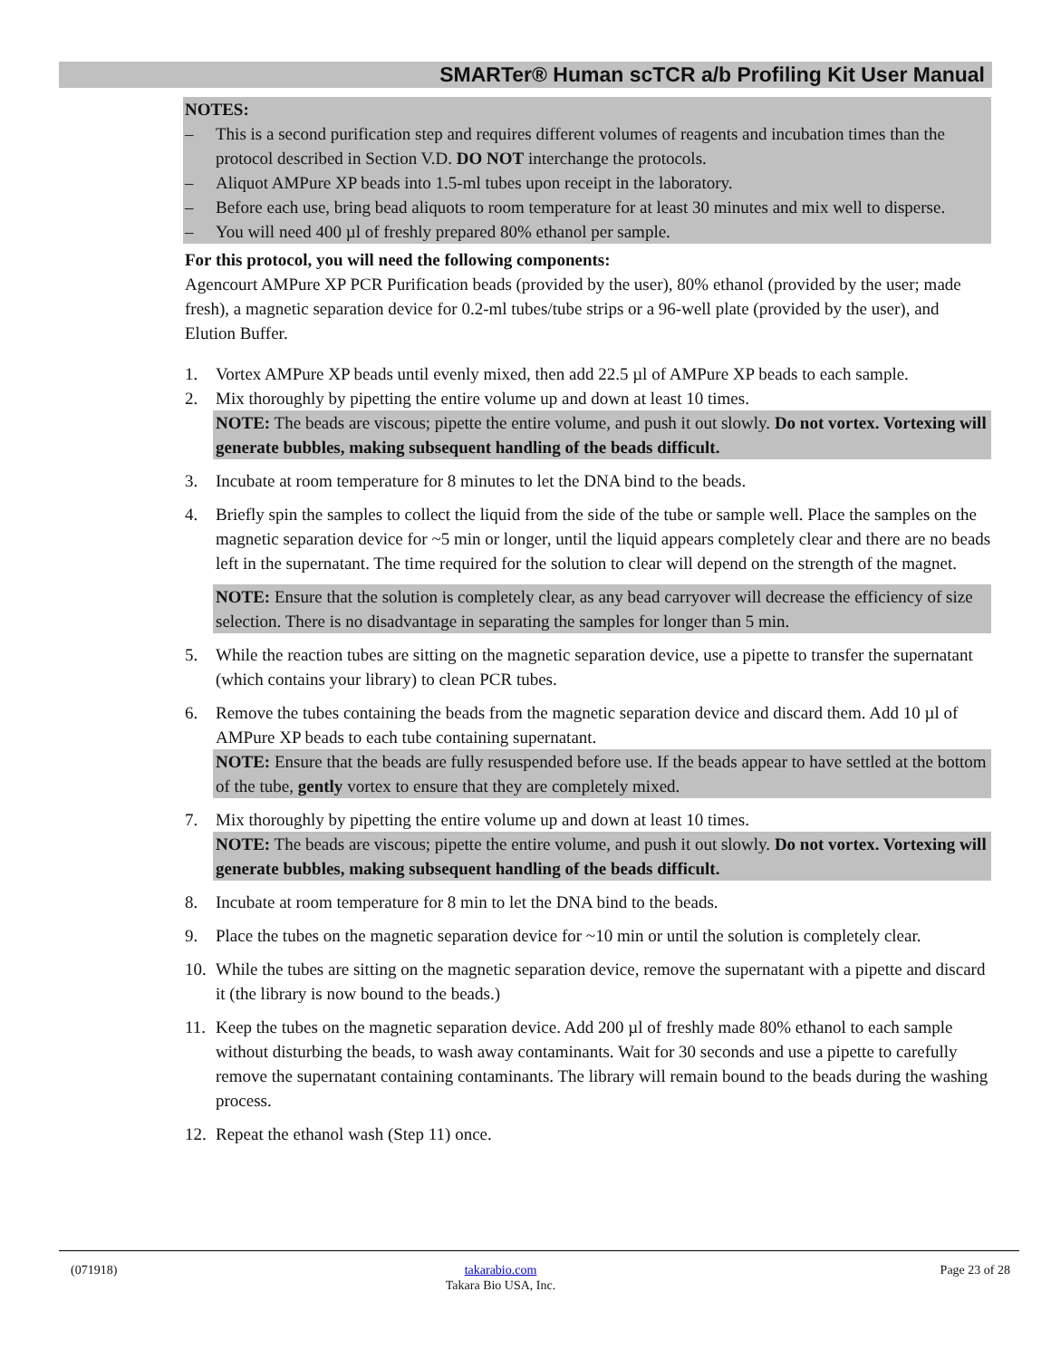SMARTer® Human scTCR a/b Profiling Kit User Manual
NOTES:
– This is a second purification step and requires different volumes of reagents and incubation times than the protocol described in Section V.D. DO NOT interchange the protocols.
– Aliquot AMPure XP beads into 1.5-ml tubes upon receipt in the laboratory.
– Before each use, bring bead aliquots to room temperature for at least 30 minutes and mix well to disperse.
– You will need 400 µl of freshly prepared 80% ethanol per sample.
For this protocol, you will need the following components:
Agencourt AMPure XP PCR Purification beads (provided by the user), 80% ethanol (provided by the user; made fresh), a magnetic separation device for 0.2-ml tubes/tube strips or a 96-well plate (provided by the user), and Elution Buffer.
1. Vortex AMPure XP beads until evenly mixed, then add 22.5 µl of AMPure XP beads to each sample.
2. Mix thoroughly by pipetting the entire volume up and down at least 10 times.
NOTE: The beads are viscous; pipette the entire volume, and push it out slowly. Do not vortex. Vortexing will generate bubbles, making subsequent handling of the beads difficult.
3. Incubate at room temperature for 8 minutes to let the DNA bind to the beads.
4. Briefly spin the samples to collect the liquid from the side of the tube or sample well. Place the samples on the magnetic separation device for ~5 min or longer, until the liquid appears completely clear and there are no beads left in the supernatant. The time required for the solution to clear will depend on the strength of the magnet.
NOTE: Ensure that the solution is completely clear, as any bead carryover will decrease the efficiency of size selection. There is no disadvantage in separating the samples for longer than 5 min.
5. While the reaction tubes are sitting on the magnetic separation device, use a pipette to transfer the supernatant (which contains your library) to clean PCR tubes.
6. Remove the tubes containing the beads from the magnetic separation device and discard them. Add 10 µl of AMPure XP beads to each tube containing supernatant.
NOTE: Ensure that the beads are fully resuspended before use. If the beads appear to have settled at the bottom of the tube, gently vortex to ensure that they are completely mixed.
7. Mix thoroughly by pipetting the entire volume up and down at least 10 times.
NOTE: The beads are viscous; pipette the entire volume, and push it out slowly. Do not vortex. Vortexing will generate bubbles, making subsequent handling of the beads difficult.
8. Incubate at room temperature for 8 min to let the DNA bind to the beads.
9. Place the tubes on the magnetic separation device for ~10 min or until the solution is completely clear.
10. While the tubes are sitting on the magnetic separation device, remove the supernatant with a pipette and discard it (the library is now bound to the beads.)
11. Keep the tubes on the magnetic separation device. Add 200 µl of freshly made 80% ethanol to each sample without disturbing the beads, to wash away contaminants. Wait for 30 seconds and use a pipette to carefully remove the supernatant containing contaminants. The library will remain bound to the beads during the washing process.
12. Repeat the ethanol wash (Step 11) once.
(071918)
takarabio.com
Takara Bio USA, Inc.
Page 23 of 28